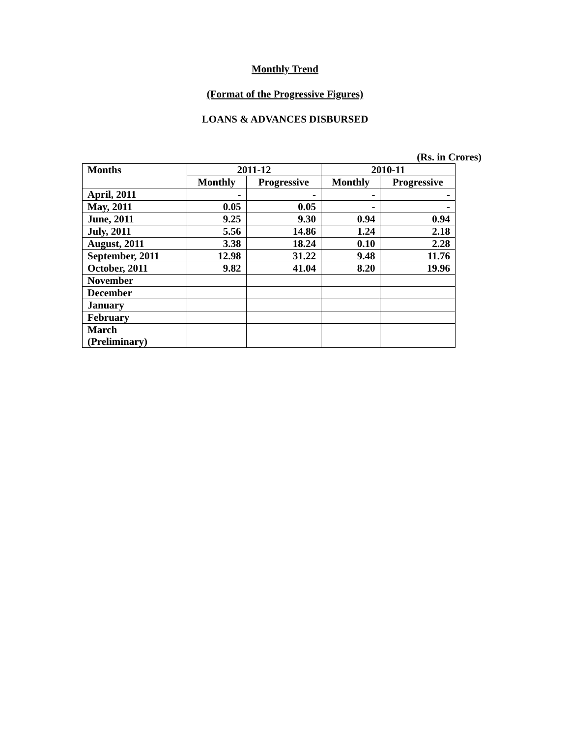Monthly Trend
(Format of the Progressive Figures)
LOANS & ADVANCES DISBURSED
(Rs. in Crores)
| Months | 2011-12 | | 2010-11 | |
| --- | --- | --- | --- | --- |
| | Monthly | Progressive | Monthly | Progressive |
| April, 2011 | - | - | - | - |
| May, 2011 | 0.05 | 0.05 | - | - |
| June, 2011 | 9.25 | 9.30 | 0.94 | 0.94 |
| July, 2011 | 5.56 | 14.86 | 1.24 | 2.18 |
| August, 2011 | 3.38 | 18.24 | 0.10 | 2.28 |
| September, 2011 | 12.98 | 31.22 | 9.48 | 11.76 |
| October, 2011 | 9.82 | 41.04 | 8.20 | 19.96 |
| November | | | | |
| December | | | | |
| January | | | | |
| February | | | | |
| March (Preliminary) | | | | |